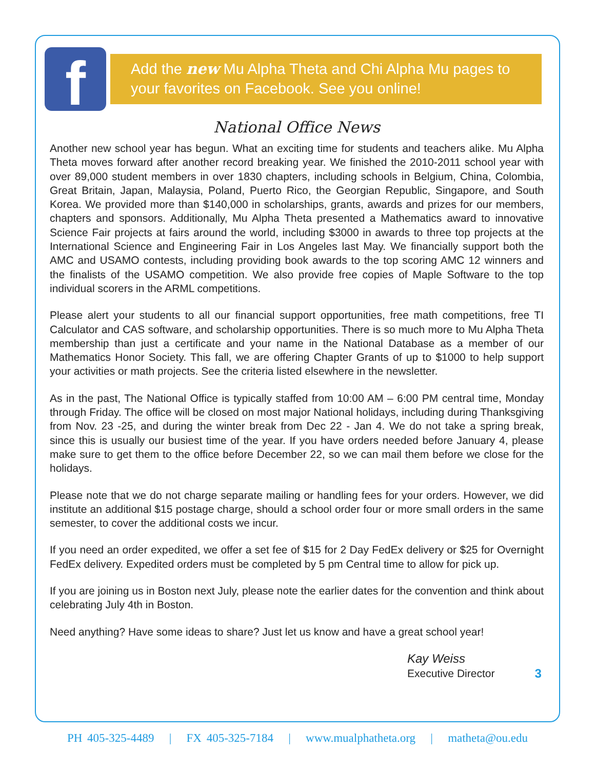f
Add the new Mu Alpha Theta and Chi Alpha Mu pages to your favorites on Facebook. See you online!
National Office News
Another new school year has begun. What an exciting time for students and teachers alike. Mu Alpha Theta moves forward after another record breaking year. We finished the 2010-2011 school year with over 89,000 student members in over 1830 chapters, including schools in Belgium, China, Colombia, Great Britain, Japan, Malaysia, Poland, Puerto Rico, the Georgian Republic, Singapore, and South Korea. We provided more than $140,000 in scholarships, grants, awards and prizes for our members, chapters and sponsors. Additionally, Mu Alpha Theta presented a Mathematics award to innovative Science Fair projects at fairs around the world, including $3000 in awards to three top projects at the International Science and Engineering Fair in Los Angeles last May. We financially support both the AMC and USAMO contests, including providing book awards to the top scoring AMC 12 winners and the finalists of the USAMO competition. We also provide free copies of Maple Software to the top individual scorers in the ARML competitions.
Please alert your students to all our financial support opportunities, free math competitions, free TI Calculator and CAS software, and scholarship opportunities. There is so much more to Mu Alpha Theta membership than just a certificate and your name in the National Database as a member of our Mathematics Honor Society. This fall, we are offering Chapter Grants of up to $1000 to help support your activities or math projects. See the criteria listed elsewhere in the newsletter.
As in the past, The National Office is typically staffed from 10:00 AM – 6:00 PM central time, Monday through Friday. The office will be closed on most major National holidays, including during Thanksgiving from Nov. 23 -25, and during the winter break from Dec 22 - Jan 4. We do not take a spring break, since this is usually our busiest time of the year. If you have orders needed before January 4, please make sure to get them to the office before December 22, so we can mail them before we close for the holidays.
Please note that we do not charge separate mailing or handling fees for your orders. However, we did institute an additional $15 postage charge, should a school order four or more small orders in the same semester, to cover the additional costs we incur.
If you need an order expedited, we offer a set fee of $15 for 2 Day FedEx delivery or $25 for Overnight FedEx delivery. Expedited orders must be completed by 5 pm Central time to allow for pick up.
If you are joining us in Boston next July, please note the earlier dates for the convention and think about celebrating July 4th in Boston.
Need anything? Have some ideas to share? Just let us know and have a great school year!
Kay Weiss
Executive Director
3
PH 405-325-4489 | FX 405-325-7184 | www.mualphatheta.org | matheta@ou.edu